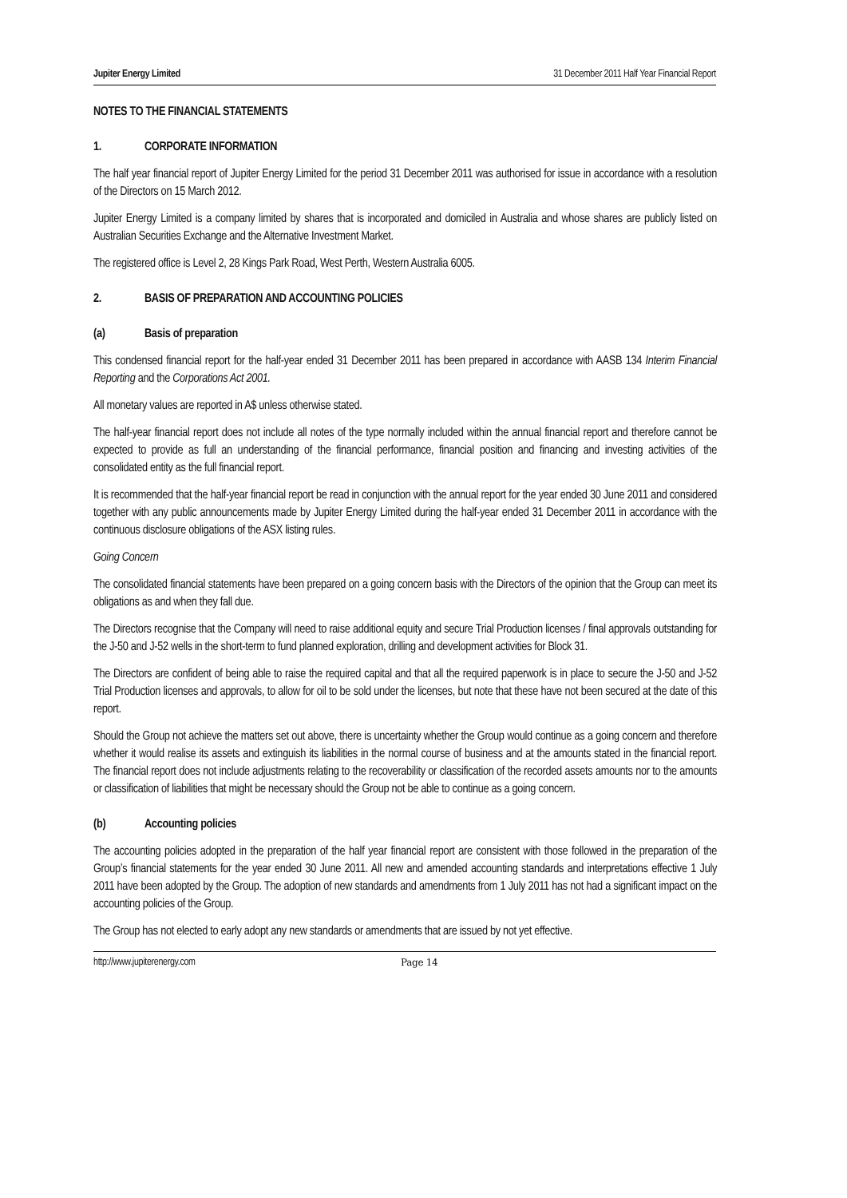Jupiter Energy Limited 31 December 2011 Half Year Financial Report
NOTES TO THE FINANCIAL STATEMENTS
1. CORPORATE INFORMATION
The half year financial report of Jupiter Energy Limited for the period 31 December 2011 was authorised for issue in accordance with a resolution of the Directors on 15 March 2012.
Jupiter Energy Limited is a company limited by shares that is incorporated and domiciled in Australia and whose shares are publicly listed on Australian Securities Exchange and the Alternative Investment Market.
The registered office is Level 2, 28 Kings Park Road, West Perth, Western Australia 6005.
2. BASIS OF PREPARATION AND ACCOUNTING POLICIES
(a) Basis of preparation
This condensed financial report for the half-year ended 31 December 2011 has been prepared in accordance with AASB 134 Interim Financial Reporting and the Corporations Act 2001.
All monetary values are reported in A$ unless otherwise stated.
The half-year financial report does not include all notes of the type normally included within the annual financial report and therefore cannot be expected to provide as full an understanding of the financial performance, financial position and financing and investing activities of the consolidated entity as the full financial report.
It is recommended that the half-year financial report be read in conjunction with the annual report for the year ended 30 June 2011 and considered together with any public announcements made by Jupiter Energy Limited during the half-year ended 31 December 2011 in accordance with the continuous disclosure obligations of the ASX listing rules.
Going Concern
The consolidated financial statements have been prepared on a going concern basis with the Directors of the opinion that the Group can meet its obligations as and when they fall due.
The Directors recognise that the Company will need to raise additional equity and secure Trial Production licenses / final approvals outstanding for the J-50 and J-52 wells in the short-term to fund planned exploration, drilling and development activities for Block 31.
The Directors are confident of being able to raise the required capital and that all the required paperwork is in place to secure the J-50 and J-52 Trial Production licenses and approvals, to allow for oil to be sold under the licenses, but note that these have not been secured at the date of this report.
Should the Group not achieve the matters set out above, there is uncertainty whether the Group would continue as a going concern and therefore whether it would realise its assets and extinguish its liabilities in the normal course of business and at the amounts stated in the financial report. The financial report does not include adjustments relating to the recoverability or classification of the recorded assets amounts nor to the amounts or classification of liabilities that might be necessary should the Group not be able to continue as a going concern.
(b) Accounting policies
The accounting policies adopted in the preparation of the half year financial report are consistent with those followed in the preparation of the Group’s financial statements for the year ended 30 June 2011. All new and amended accounting standards and interpretations effective 1 July 2011 have been adopted by the Group. The adoption of new standards and amendments from 1 July 2011 has not had a significant impact on the accounting policies of the Group.
The Group has not elected to early adopt any new standards or amendments that are issued by not yet effective.
http://www.jupiterenergy.com Page 14